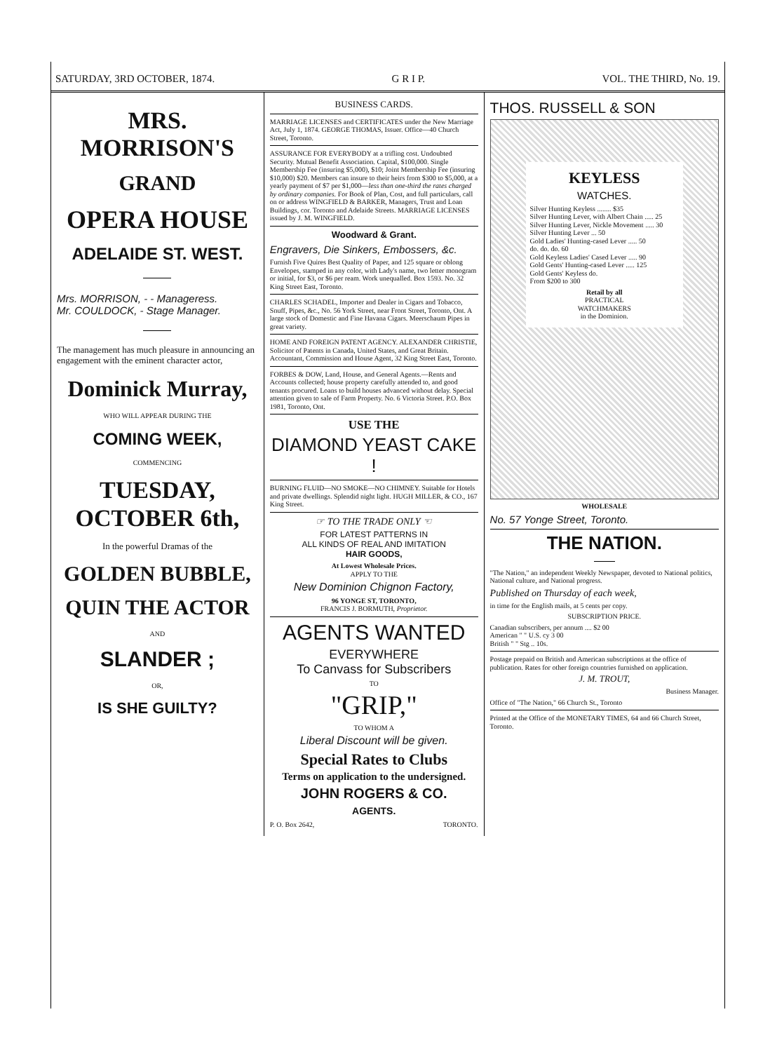SATURDAY, 3RD OCTOBER, 1874. G R I P. VOL. THE THIRD, No. 19.
MRS. MORRISON'S
GRAND
OPERA HOUSE
ADELAIDE ST. WEST.
Mrs. MORRISON, - - Manageress.
Mr. COULDOCK, - Stage Manager.
The management has much pleasure in announcing an engagement with the eminent character actor,
Dominick Murray,
WHO WILL APPEAR DURING THE
COMING WEEK,
COMMENCING
TUESDAY, OCTOBER 6th,
In the powerful Dramas of the
GOLDEN BUBBLE,
QUIN THE ACTOR
AND
SLANDER ;
OR,
IS SHE GUILTY?
BUSINESS CARDS.
MARRIAGE LICENSES and CERTIFICATES under the New Marriage Act, July 1, 1874. GEORGE THOMAS, Issuer. Office—40 Church Street, Toronto.
ASSURANCE FOR EVERYBODY at a trifling cost. Undoubted Security. Mutual Benefit Association. Capital, $100,000. Single Membership Fee (insuring $5,000), $10; Joint Membership Fee (insuring $10,000) $20. Members can insure to their heirs from $300 to $5,000, at a yearly payment of $7 per $1,000—less than one-third the rates charged by ordinary companies. For Book of Plan, Cost, and full particulars, call on or address WINGFIELD & BARKER, Managers, Trust and Loan Buildings, cor. Toronto and Adelaide Streets. MARRIAGE LICENSES issued by J. M. WINGFIELD.
Woodward & Grant.
Engravers, Die Sinkers, Embossers, &c.
Furnish Five Quires Best Quality of Paper, and 125 square or oblong Envelopes, stamped in any color, with Lady's name, two letter monogram or initial, for $3, or $6 per ream. Work unequalled. Box 1593. No. 32 King Street East, Toronto.
CHARLES SCHADEL, Importer and Dealer in Cigars and Tobacco, Snuff, Pipes, &c., No. 56 York Street, near Front Street, Toronto, Ont. A large stock of Domestic and Fine Havana Cigars. Meerschaum Pipes in great variety.
HOME AND FOREIGN PATENT AGENCY. ALEXANDER CHRISTIE, Solicitor of Patents in Canada, United States, and Great Britain. Accountant, Commission and House Agent, 32 King Street East, Toronto.
FORBES & DOW, Land, House, and General Agents.—Rents and Accounts collected; house property carefully attended to, and good tenants procured. Loans to build houses advanced without delay. Special attention given to sale of Farm Property. No. 6 Victoria Street. P.O. Box 1981, Toronto, Ont.
USE THE
DIAMOND YEAST CAKE !
BURNING FLUID—NO SMOKE—NO CHIMNEY. Suitable for Hotels and private dwellings. Splendid night light. HUGH MILLER, & CO., 167 King Street.
☞ TO THE TRADE ONLY ☜
FOR LATEST PATTERNS IN
ALL KINDS OF REAL AND IMITATION
HAIR GOODS,
At Lowest Wholesale Prices.
APPLY TO THE
New Dominion Chignon Factory,
96 YONGE ST, TORONTO,
FRANCIS J. BORMUTH, Proprietor.
AGENTS WANTED
EVERYWHERE
To Canvass for Subscribers
TO
"GRIP,"
TO WHOM A
Liberal Discount will be given.
Special Rates to Clubs
Terms on application to the undersigned.
JOHN ROGERS & CO.
AGENTS.
P. O. Box 2642, TORONTO.
THOS. RUSSELL & SON
KEYLESS
WATCHES.
Silver Hunting Keyless ........ $35
Silver Hunting Lever, with Albert Chain ..... 25
Silver Hunting Lever, Nickle Movement ..... 30
Silver Hunting Lever ... 50
Gold Ladies' Hunting-cased Lever ..... 50
do. do. do. 60
Gold Keyless Ladies' Cased Lever ..... 90
Gold Gents' Hunting-cased Lever ..... 125
Gold Gents' Keyless do.
From $200 to 300
Retail by all
PRACTICAL
WATCHMAKERS
in the Dominion.
WHOLESALE
No. 57 Yonge Street, Toronto.
THE NATION.
"The Nation," an independent Weekly Newspaper, devoted to National politics, National culture, and National progress.
Published on Thursday of each week,
in time for the English mails, at 5 cents per copy.
SUBSCRIPTION PRICE.
Canadian subscribers, per annum .... $2 00
American " " U.S. cy 3 00
British " " Stg .. 10s.
Postage prepaid on British and American subscriptions at the office of publication. Rates for other foreign countries furnished on application.
J. M. TROUT,
Business Manager.
Office of "The Nation," 66 Church St., Toronto
Printed at the Office of the MONETARY TIMES, 64 and 66 Church Street, Toronto.